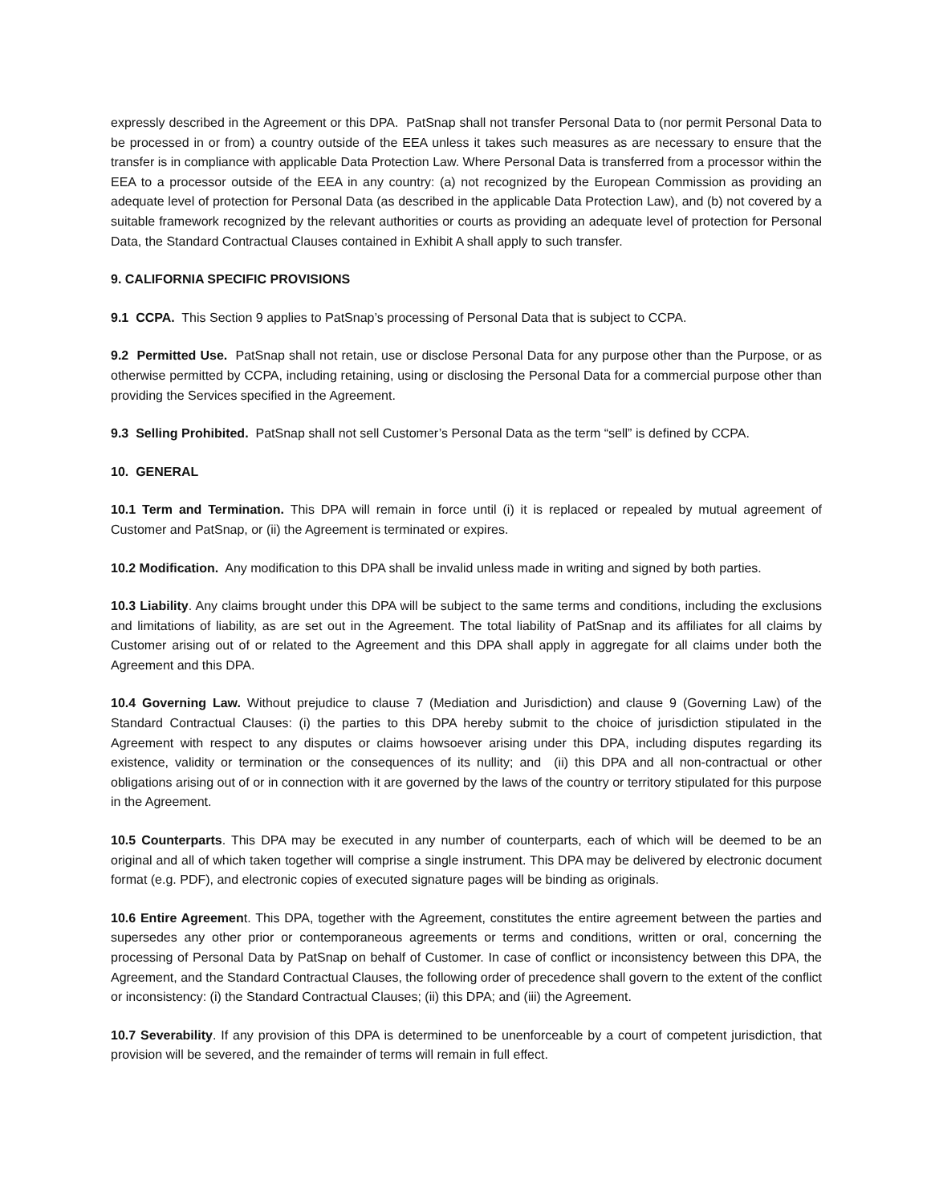expressly described in the Agreement or this DPA. PatSnap shall not transfer Personal Data to (nor permit Personal Data to be processed in or from) a country outside of the EEA unless it takes such measures as are necessary to ensure that the transfer is in compliance with applicable Data Protection Law. Where Personal Data is transferred from a processor within the EEA to a processor outside of the EEA in any country: (a) not recognized by the European Commission as providing an adequate level of protection for Personal Data (as described in the applicable Data Protection Law), and (b) not covered by a suitable framework recognized by the relevant authorities or courts as providing an adequate level of protection for Personal Data, the Standard Contractual Clauses contained in Exhibit A shall apply to such transfer.
9. CALIFORNIA SPECIFIC PROVISIONS
9.1 CCPA. This Section 9 applies to PatSnap’s processing of Personal Data that is subject to CCPA.
9.2 Permitted Use. PatSnap shall not retain, use or disclose Personal Data for any purpose other than the Purpose, or as otherwise permitted by CCPA, including retaining, using or disclosing the Personal Data for a commercial purpose other than providing the Services specified in the Agreement.
9.3 Selling Prohibited. PatSnap shall not sell Customer’s Personal Data as the term “sell” is defined by CCPA.
10. GENERAL
10.1 Term and Termination. This DPA will remain in force until (i) it is replaced or repealed by mutual agreement of Customer and PatSnap, or (ii) the Agreement is terminated or expires.
10.2 Modification. Any modification to this DPA shall be invalid unless made in writing and signed by both parties.
10.3 Liability. Any claims brought under this DPA will be subject to the same terms and conditions, including the exclusions and limitations of liability, as are set out in the Agreement. The total liability of PatSnap and its affiliates for all claims by Customer arising out of or related to the Agreement and this DPA shall apply in aggregate for all claims under both the Agreement and this DPA.
10.4 Governing Law. Without prejudice to clause 7 (Mediation and Jurisdiction) and clause 9 (Governing Law) of the Standard Contractual Clauses: (i) the parties to this DPA hereby submit to the choice of jurisdiction stipulated in the Agreement with respect to any disputes or claims howsoever arising under this DPA, including disputes regarding its existence, validity or termination or the consequences of its nullity; and (ii) this DPA and all non-contractual or other obligations arising out of or in connection with it are governed by the laws of the country or territory stipulated for this purpose in the Agreement.
10.5 Counterparts. This DPA may be executed in any number of counterparts, each of which will be deemed to be an original and all of which taken together will comprise a single instrument. This DPA may be delivered by electronic document format (e.g. PDF), and electronic copies of executed signature pages will be binding as originals.
10.6 Entire Agreement. This DPA, together with the Agreement, constitutes the entire agreement between the parties and supersedes any other prior or contemporaneous agreements or terms and conditions, written or oral, concerning the processing of Personal Data by PatSnap on behalf of Customer. In case of conflict or inconsistency between this DPA, the Agreement, and the Standard Contractual Clauses, the following order of precedence shall govern to the extent of the conflict or inconsistency: (i) the Standard Contractual Clauses; (ii) this DPA; and (iii) the Agreement.
10.7 Severability. If any provision of this DPA is determined to be unenforceable by a court of competent jurisdiction, that provision will be severed, and the remainder of terms will remain in full effect.